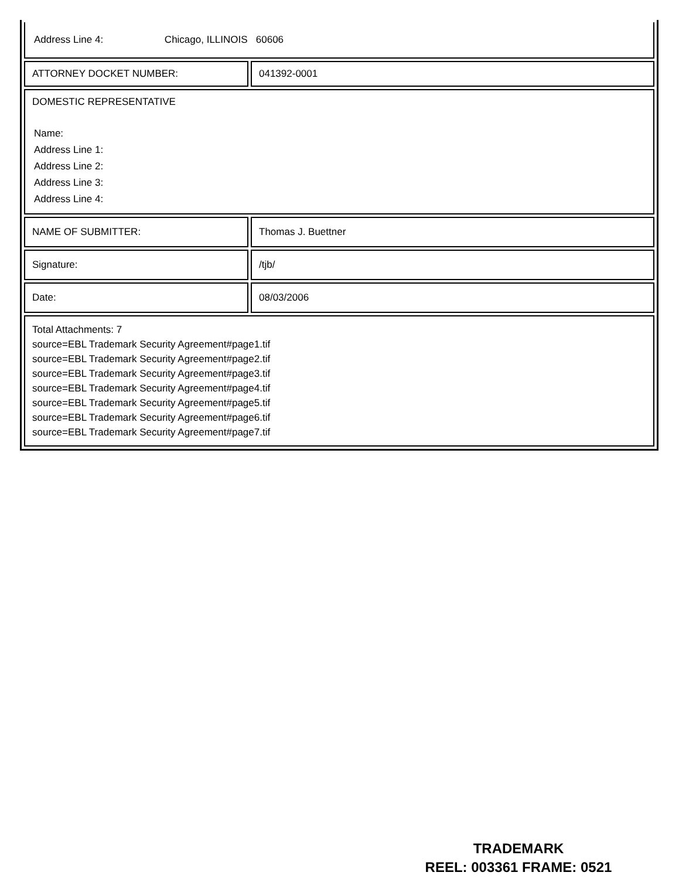| Address Line 4: Chicago, ILLINOIS 60606 | |
| ATTORNEY DOCKET NUMBER: | 041392-0001 |
| DOMESTIC REPRESENTATIVE Name: Address Line 1: Address Line 2: Address Line 3: Address Line 4: | |
| NAME OF SUBMITTER: | Thomas J. Buettner |
| Signature: | /tjb/ |
| Date: | 08/03/2006 |
| Total Attachments: 7 source=EBL Trademark Security Agreement#page1.tif source=EBL Trademark Security Agreement#page2.tif source=EBL Trademark Security Agreement#page3.tif source=EBL Trademark Security Agreement#page4.tif source=EBL Trademark Security Agreement#page5.tif source=EBL Trademark Security Agreement#page6.tif source=EBL Trademark Security Agreement#page7.tif | |
TRADEMARK
REEL: 003361 FRAME: 0521